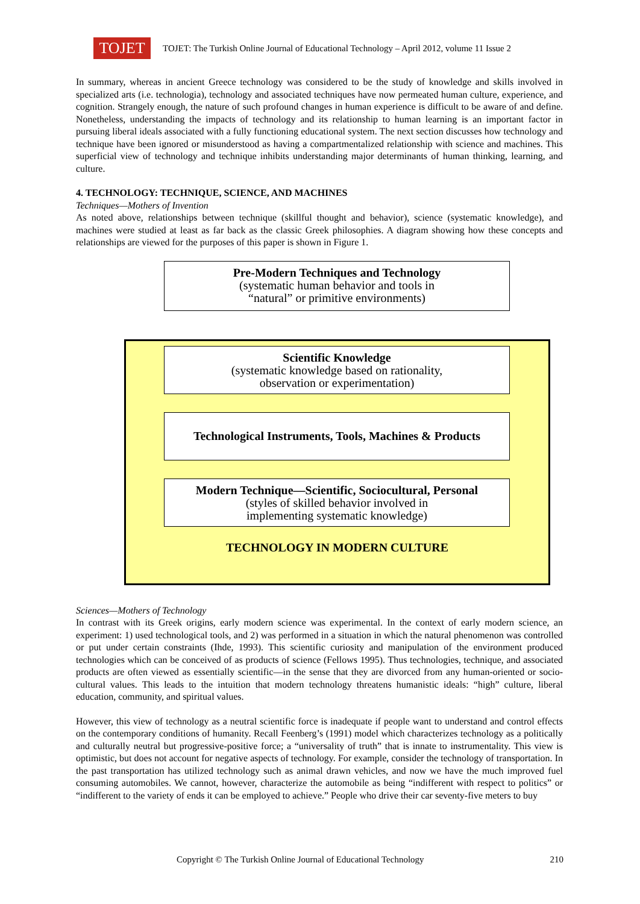TOJET
TOJET: The Turkish Online Journal of Educational Technology – April 2012, volume 11 Issue 2
In summary, whereas in ancient Greece technology was considered to be the study of knowledge and skills involved in specialized arts (i.e. technologia), technology and associated techniques have now permeated human culture, experience, and cognition. Strangely enough, the nature of such profound changes in human experience is difficult to be aware of and define. Nonetheless, understanding the impacts of technology and its relationship to human learning is an important factor in pursuing liberal ideals associated with a fully functioning educational system. The next section discusses how technology and technique have been ignored or misunderstood as having a compartmentalized relationship with science and machines. This superficial view of technology and technique inhibits understanding major determinants of human thinking, learning, and culture.
4. TECHNOLOGY: TECHNIQUE, SCIENCE, AND MACHINES
Techniques—Mothers of Invention
As noted above, relationships between technique (skillful thought and behavior), science (systematic knowledge), and machines were studied at least as far back as the classic Greek philosophies. A diagram showing how these concepts and relationships are viewed for the purposes of this paper is shown in Figure 1.
Pre-Modern Techniques and Technology
(systematic human behavior and tools in
“natural” or primitive environments)
Scientific Knowledge
(systematic knowledge based on rationality,
observation or experimentation)
Technological Instruments, Tools, Machines & Products
Modern Technique—Scientific, Sociocultural, Personal
(styles of skilled behavior involved in
implementing systematic knowledge)
TECHNOLOGY IN MODERN CULTURE
Sciences—Mothers of Technology
In contrast with its Greek origins, early modern science was experimental. In the context of early modern science, an experiment: 1) used technological tools, and 2) was performed in a situation in which the natural phenomenon was controlled or put under certain constraints (Ihde, 1993). This scientific curiosity and manipulation of the environment produced technologies which can be conceived of as products of science (Fellows 1995). Thus technologies, technique, and associated products are often viewed as essentially scientific—in the sense that they are divorced from any human-oriented or socio-cultural values. This leads to the intuition that modern technology threatens humanistic ideals: “high” culture, liberal education, community, and spiritual values.
However, this view of technology as a neutral scientific force is inadequate if people want to understand and control effects on the contemporary conditions of humanity. Recall Feenberg’s (1991) model which characterizes technology as a politically and culturally neutral but progressive-positive force; a “universality of truth” that is innate to instrumentality. This view is optimistic, but does not account for negative aspects of technology. For example, consider the technology of transportation. In the past transportation has utilized technology such as animal drawn vehicles, and now we have the much improved fuel consuming automobiles. We cannot, however, characterize the automobile as being “indifferent with respect to politics” or “indifferent to the variety of ends it can be employed to achieve.” People who drive their car seventy-five meters to buy
Copyright © The Turkish Online Journal of Educational Technology 210